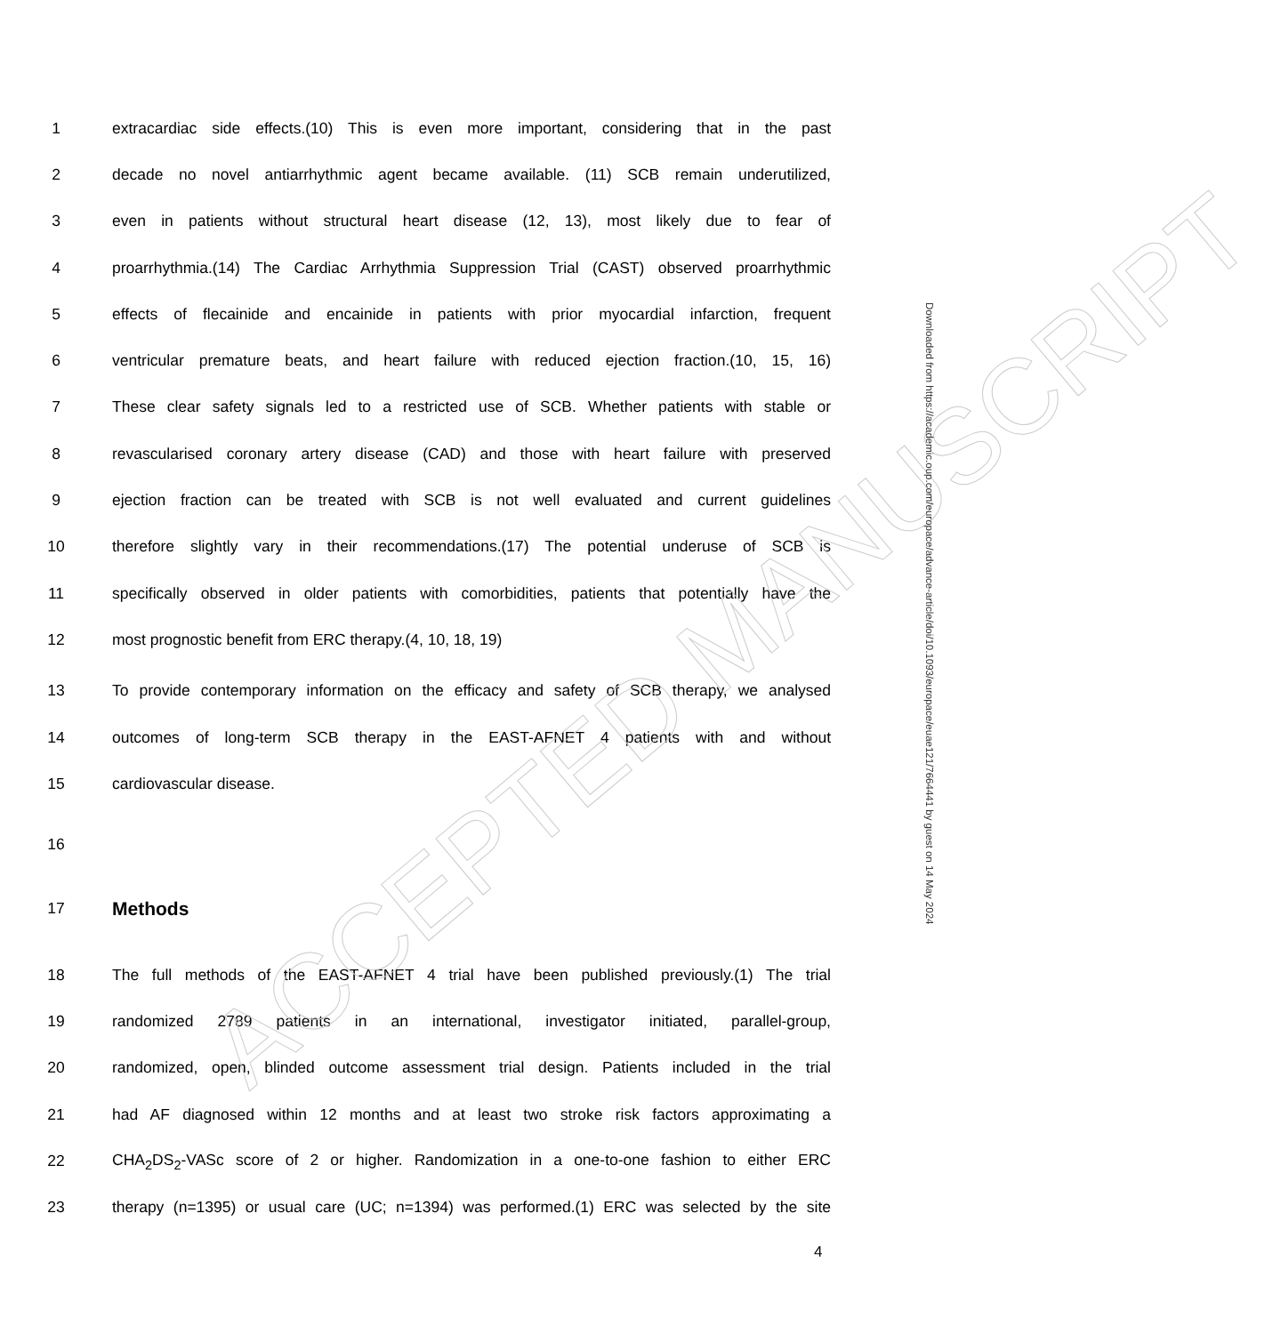ACCEPTED MANUSCRIPT
1 extracardiac side effects.(10) This is even more important, considering that in the past
2 decade no novel antiarrhythmic agent became available. (11) SCB remain underutilized,
3 even in patients without structural heart disease (12, 13), most likely due to fear of
4 proarrhythmia.(14) The Cardiac Arrhythmia Suppression Trial (CAST) observed proarrhythmic
5 effects of flecainide and encainide in patients with prior myocardial infarction, frequent
6 ventricular premature beats, and heart failure with reduced ejection fraction.(10, 15, 16)
7 These clear safety signals led to a restricted use of SCB. Whether patients with stable or
8 revascularised coronary artery disease (CAD) and those with heart failure with preserved
9 ejection fraction can be treated with SCB is not well evaluated and current guidelines
10 therefore slightly vary in their recommendations.(17) The potential underuse of SCB is
11 specifically observed in older patients with comorbidities, patients that potentially have the
12 most prognostic benefit from ERC therapy.(4, 10, 18, 19)
13 To provide contemporary information on the efficacy and safety of SCB therapy, we analysed
14 outcomes of long-term SCB therapy in the EAST-AFNET 4 patients with and without
15 cardiovascular disease.
16
17 Methods
18 The full methods of the EAST-AFNET 4 trial have been published previously.(1) The trial
19 randomized 2789 patients in an international, investigator initiated, parallel-group,
20 randomized, open, blinded outcome assessment trial design. Patients included in the trial
21 had AF diagnosed within 12 months and at least two stroke risk factors approximating a
22 CHA<sub>2</sub>DS<sub>2</sub>-VASc score of 2 or higher. Randomization in a one-to-one fashion to either ERC
23 therapy (n=1395) or usual care (UC; n=1394) was performed.(1) ERC was selected by the site
4
Downloaded from https://academic.oup.com/europace/advance-article/doi/10.1093/europace/euae121/7664441 by guest on 14 May 2024